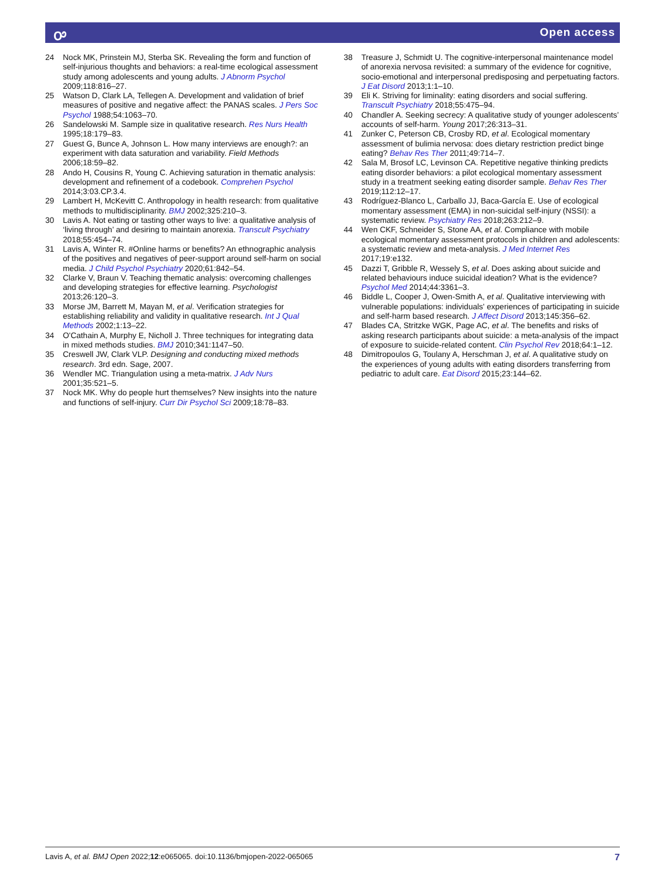ꭴ Open access
24 Nock MK, Prinstein MJ, Sterba SK. Revealing the form and function of self-injurious thoughts and behaviors: a real-time ecological assessment study among adolescents and young adults. J Abnorm Psychol 2009;118:816–27.
25 Watson D, Clark LA, Tellegen A. Development and validation of brief measures of positive and negative affect: the PANAS scales. J Pers Soc Psychol 1988;54:1063–70.
26 Sandelowski M. Sample size in qualitative research. Res Nurs Health 1995;18:179–83.
27 Guest G, Bunce A, Johnson L. How many interviews are enough?: an experiment with data saturation and variability. Field Methods 2006;18:59–82.
28 Ando H, Cousins R, Young C. Achieving saturation in thematic analysis: development and refinement of a codebook. Comprehen Psychol 2014;3:03.CP.3.4.
29 Lambert H, McKevitt C. Anthropology in health research: from qualitative methods to multidisciplinarity. BMJ 2002;325:210–3.
30 Lavis A. Not eating or tasting other ways to live: a qualitative analysis of ‘living through’ and desiring to maintain anorexia. Transcult Psychiatry 2018;55:454–74.
31 Lavis A, Winter R. #Online harms or benefits? An ethnographic analysis of the positives and negatives of peer-support around self-harm on social media. J Child Psychol Psychiatry 2020;61:842–54.
32 Clarke V, Braun V. Teaching thematic analysis: overcoming challenges and developing strategies for effective learning. Psychologist 2013;26:120–3.
33 Morse JM, Barrett M, Mayan M, et al. Verification strategies for establishing reliability and validity in qualitative research. Int J Qual Methods 2002;1:13–22.
34 O'Cathain A, Murphy E, Nicholl J. Three techniques for integrating data in mixed methods studies. BMJ 2010;341:1147–50.
35 Creswell JW, Clark VLP. Designing and conducting mixed methods research. 3rd edn. Sage, 2007.
36 Wendler MC. Triangulation using a meta-matrix. J Adv Nurs 2001;35:521–5.
37 Nock MK. Why do people hurt themselves? New insights into the nature and functions of self-injury. Curr Dir Psychol Sci 2009;18:78–83.
38 Treasure J, Schmidt U. The cognitive-interpersonal maintenance model of anorexia nervosa revisited: a summary of the evidence for cognitive, socio-emotional and interpersonal predisposing and perpetuating factors. J Eat Disord 2013;1:1–10.
39 Eli K. Striving for liminality: eating disorders and social suffering. Transcult Psychiatry 2018;55:475–94.
40 Chandler A. Seeking secrecy: A qualitative study of younger adolescents’ accounts of self-harm. Young 2017;26:313–31.
41 Zunker C, Peterson CB, Crosby RD, et al. Ecological momentary assessment of bulimia nervosa: does dietary restriction predict binge eating? Behav Res Ther 2011;49:714–7.
42 Sala M, Brosof LC, Levinson CA. Repetitive negative thinking predicts eating disorder behaviors: a pilot ecological momentary assessment study in a treatment seeking eating disorder sample. Behav Res Ther 2019;112:12–17.
43 Rodríguez-Blanco L, Carballo JJ, Baca-García E. Use of ecological momentary assessment (EMA) in non-suicidal self-injury (NSSI): a systematic review. Psychiatry Res 2018;263:212–9.
44 Wen CKF, Schneider S, Stone AA, et al. Compliance with mobile ecological momentary assessment protocols in children and adolescents: a systematic review and meta-analysis. J Med Internet Res 2017;19:e132.
45 Dazzi T, Gribble R, Wessely S, et al. Does asking about suicide and related behaviours induce suicidal ideation? What is the evidence? Psychol Med 2014;44:3361–3.
46 Biddle L, Cooper J, Owen-Smith A, et al. Qualitative interviewing with vulnerable populations: individuals' experiences of participating in suicide and self-harm based research. J Affect Disord 2013;145:356–62.
47 Blades CA, Stritzke WGK, Page AC, et al. The benefits and risks of asking research participants about suicide: a meta-analysis of the impact of exposure to suicide-related content. Clin Psychol Rev 2018;64:1–12.
48 Dimitropoulos G, Toulany A, Herschman J, et al. A qualitative study on the experiences of young adults with eating disorders transferring from pediatric to adult care. Eat Disord 2015;23:144–62.
Lavis A, et al. BMJ Open 2022;12:e065065. doi:10.1136/bmjopen-2022-065065 7